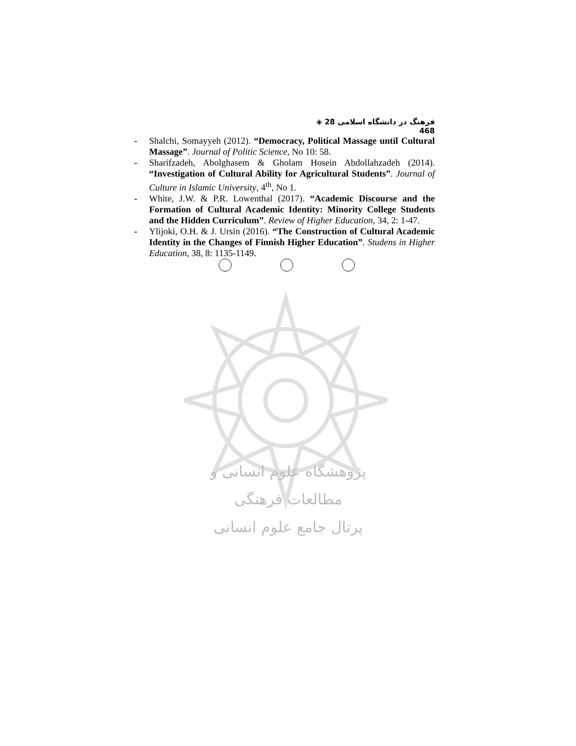فرهنگ در دانشگاه اسلامی 28 ◈ 468
- Shalchi, Somayyeh (2012). “Democracy, Political Massage until Cultural Massage”. Journal of Politic Science, No 10: 58.
- Sharifzadeh, Abolghasem & Gholam Hosein Abdollahzadeh (2014). “Investigation of Cultural Ability for Agricultural Students”. Journal of Culture in Islamic University, 4<sup>th</sup>, No 1.
- White, J.W. & P.R. Lowenthal (2017). “Academic Discourse and the Formation of Cultural Academic Identity: Minority College Students and the Hidden Curriculum”. Review of Higher Education, 34, 2: 1-47.
- Ylijoki, O.H. & J. Ursin (2016). “The Construction of Cultural Academic Identity in the Changes of Finnish Higher Education”. Studens in Higher Education, 38, 8: 1135-1149.
پژوهشگاه علوم انسانی و مطالعات فرهنگی
پرتال جامع علوم انسانی